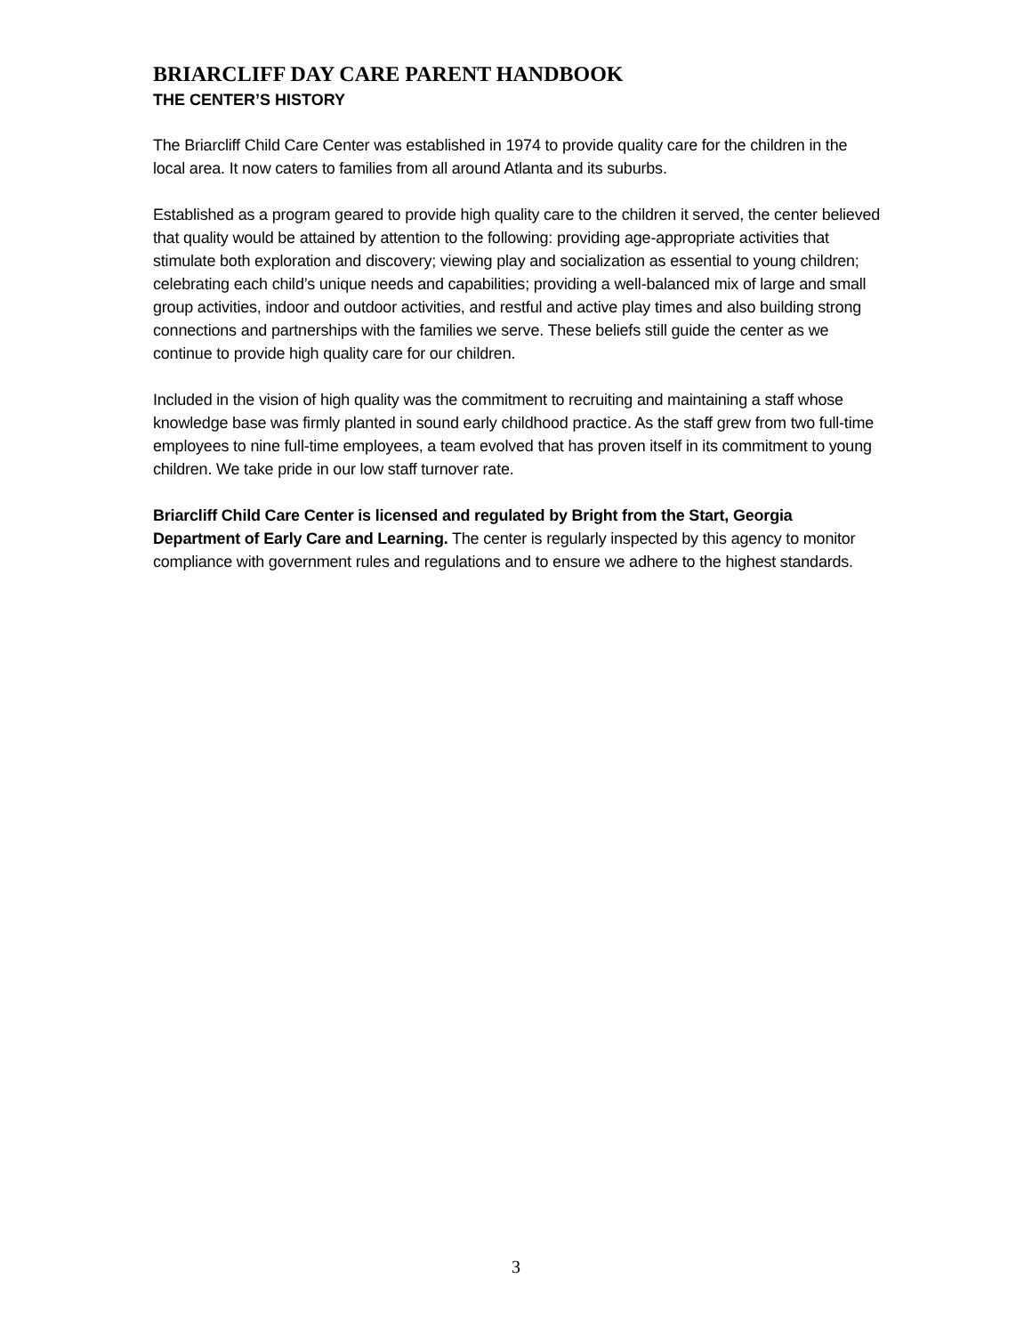BRIARCLIFF DAY CARE PARENT HANDBOOK
THE CENTER’S HISTORY
The Briarcliff Child Care Center was established in 1974 to provide quality care for the children in the local area. It now caters to families from all around Atlanta and its suburbs.
Established as a program geared to provide high quality care to the children it served, the center believed that quality would be attained by attention to the following: providing age-appropriate activities that stimulate both exploration and discovery; viewing play and socialization as essential to young children; celebrating each child’s unique needs and capabilities; providing a well-balanced mix of large and small group activities, indoor and outdoor activities, and restful and active play times and also building strong connections and partnerships with the families we serve. These beliefs still guide the center as we continue to provide high quality care for our children.
Included in the vision of high quality was the commitment to recruiting and maintaining a staff whose knowledge base was firmly planted in sound early childhood practice. As the staff grew from two full-time employees to nine full-time employees, a team evolved that has proven itself in its commitment to young children. We take pride in our low staff turnover rate.
Briarcliff Child Care Center is licensed and regulated by Bright from the Start, Georgia Department of Early Care and Learning. The center is regularly inspected by this agency to monitor compliance with government rules and regulations and to ensure we adhere to the highest standards.
3